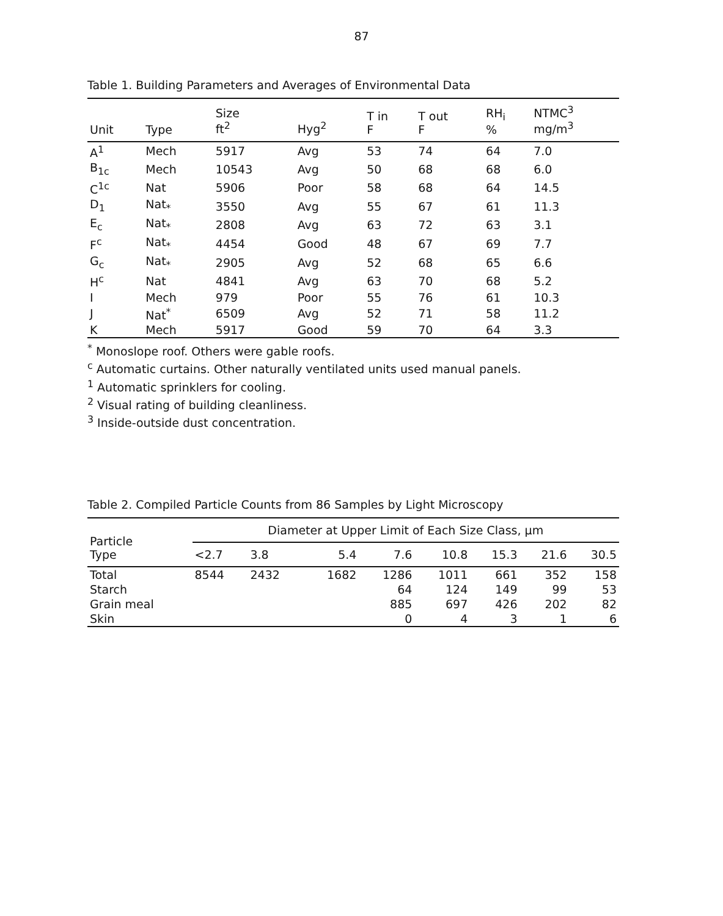87
Table 1. Building Parameters and Averages of Environmental Data
| Unit | Type | Size ft<sup>2</sup> | Hyg<sup>2</sup> | T in F | T out F | RH<sub>i</sub> % | NTMC<sup>3</sup> mg/m<sup>3</sup> |
| --- | --- | --- | --- | --- | --- | --- | --- |
| A<sup>1</sup> | Mech | 5917 | Avg | 53 | 74 | 64 | 7.0 |
| B<sub>1c</sub> | Mech | 10543 | Avg | 50 | 68 | 68 | 6.0 |
| C<sup>1c</sup> | Nat | 5906 | Poor | 58 | 68 | 64 | 14.5 |
| D<sub>1</sub> | Nat<sub>*</sub> | 3550 | Avg | 55 | 67 | 61 | 11.3 |
| E<sub>c</sub> | Nat<sub>*</sub> | 2808 | Avg | 63 | 72 | 63 | 3.1 |
| F<sup>c</sup> | Nat<sub>*</sub> | 4454 | Good | 48 | 67 | 69 | 7.7 |
| G<sub>c</sub> | Nat<sub>*</sub> | 2905 | Avg | 52 | 68 | 65 | 6.6 |
| H<sup>c</sup> | Nat | 4841 | Avg | 63 | 70 | 68 | 5.2 |
| I | Mech | 979 | Poor | 55 | 76 | 61 | 10.3 |
| J | Nat<sup>*</sup> | 6509 | Avg | 52 | 71 | 58 | 11.2 |
| K | Mech | 5917 | Good | 59 | 70 | 64 | 3.3 |
<sup>*</sup> Monoslope roof. Others were gable roofs.
<sup>c</sup> Automatic curtains. Other naturally ventilated units used manual panels.
<sup>1</sup> Automatic sprinklers for cooling.
<sup>2</sup> Visual rating of building cleanliness.
<sup>3</sup> Inside-outside dust concentration.
Table 2. Compiled Particle Counts from 86 Samples by Light Microscopy
| Particle Type | Diameter at Upper Limit of Each Size Class, µm | | | | | | | |
| --- | --- | --- | --- | --- | --- | --- | --- | --- |
| | <2.7 | 3.8 | 5.4 | 7.6 | 10.8 | 15.3 | 21.6 | 30.5 |
| Total | 8544 | 2432 | 1682 | 1286 | 1011 | 661 | 352 | 158 |
| Starch | | | | 64 | 124 | 149 | 99 | 53 |
| Grain meal | | | | 885 | 697 | 426 | 202 | 82 |
| Skin | | | | 0 | 4 | 3 | 1 | 6 |